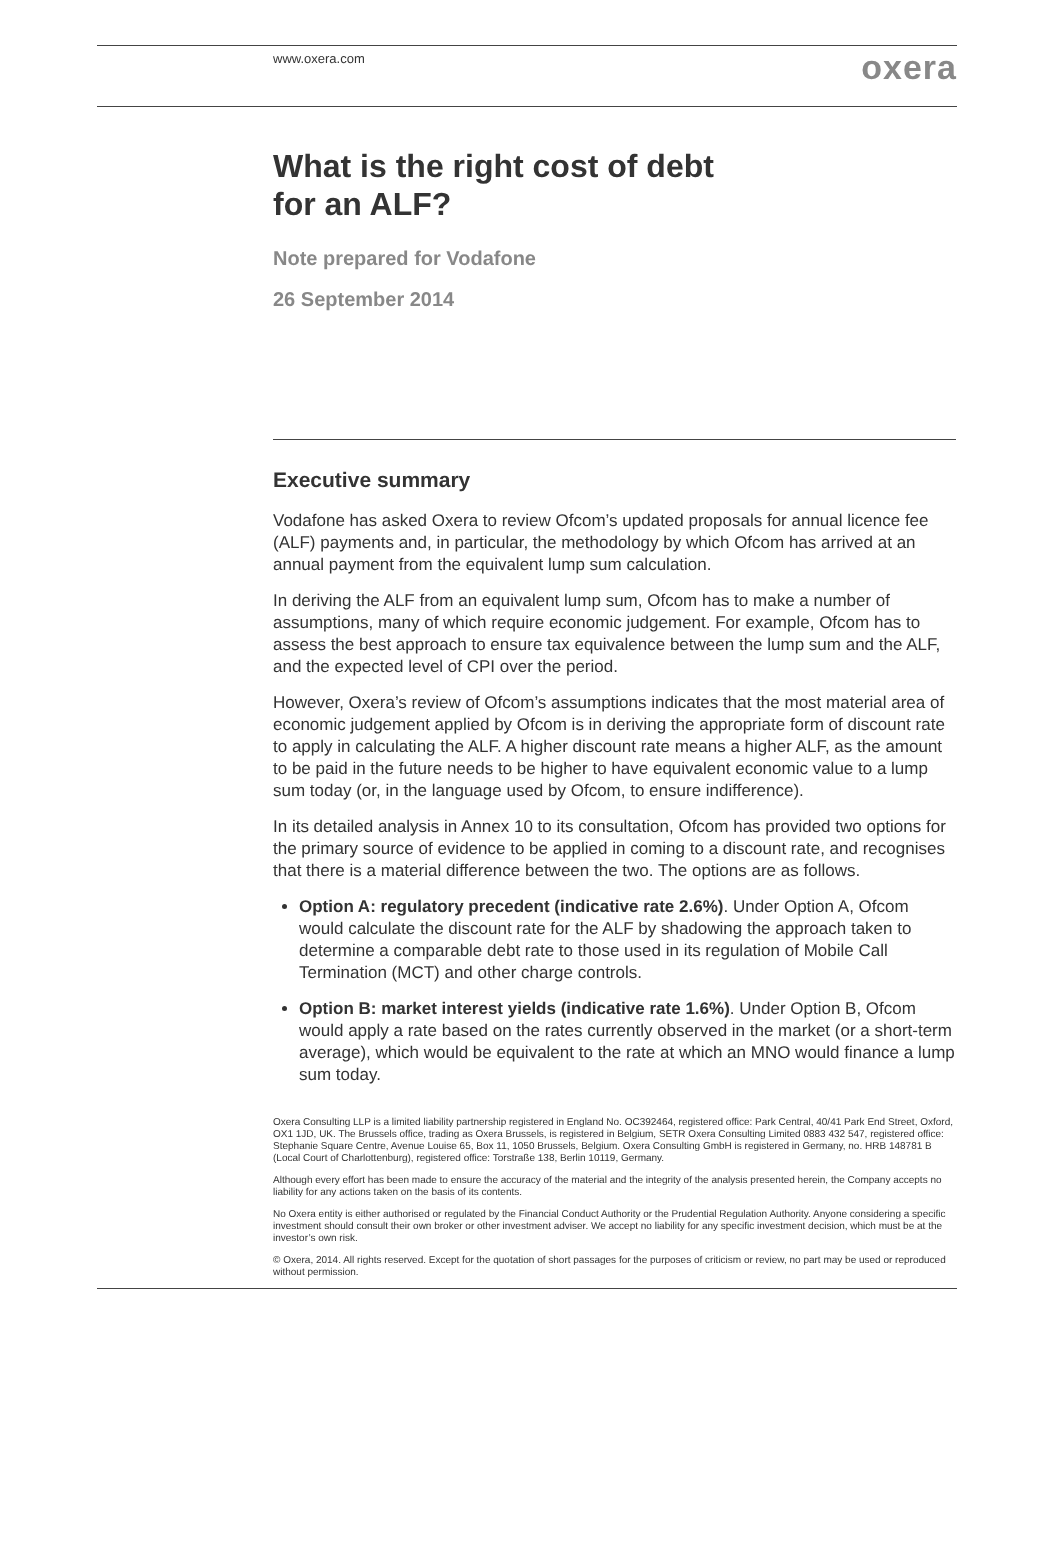www.oxera.com
oxera
What is the right cost of debt
for an ALF?
Note prepared for Vodafone
26 September 2014
Executive summary
Vodafone has asked Oxera to review Ofcom’s updated proposals for annual licence fee (ALF) payments and, in particular, the methodology by which Ofcom has arrived at an annual payment from the equivalent lump sum calculation.
In deriving the ALF from an equivalent lump sum, Ofcom has to make a number of assumptions, many of which require economic judgement. For example, Ofcom has to assess the best approach to ensure tax equivalence between the lump sum and the ALF, and the expected level of CPI over the period.
However, Oxera’s review of Ofcom’s assumptions indicates that the most material area of economic judgement applied by Ofcom is in deriving the appropriate form of discount rate to apply in calculating the ALF. A higher discount rate means a higher ALF, as the amount to be paid in the future needs to be higher to have equivalent economic value to a lump sum today (or, in the language used by Ofcom, to ensure indifference).
In its detailed analysis in Annex 10 to its consultation, Ofcom has provided two options for the primary source of evidence to be applied in coming to a discount rate, and recognises that there is a material difference between the two. The options are as follows.
Option A: regulatory precedent (indicative rate 2.6%). Under Option A, Ofcom would calculate the discount rate for the ALF by shadowing the approach taken to determine a comparable debt rate to those used in its regulation of Mobile Call Termination (MCT) and other charge controls.
Option B: market interest yields (indicative rate 1.6%). Under Option B, Ofcom would apply a rate based on the rates currently observed in the market (or a short-term average), which would be equivalent to the rate at which an MNO would finance a lump sum today.
Oxera Consulting LLP is a limited liability partnership registered in England No. OC392464, registered office: Park Central, 40/41 Park End Street, Oxford, OX1 1JD, UK. The Brussels office, trading as Oxera Brussels, is registered in Belgium, SETR Oxera Consulting Limited 0883 432 547, registered office: Stephanie Square Centre, Avenue Louise 65, Box 11, 1050 Brussels, Belgium. Oxera Consulting GmbH is registered in Germany, no. HRB 148781 B (Local Court of Charlottenburg), registered office: Torstraße 138, Berlin 10119, Germany.
Although every effort has been made to ensure the accuracy of the material and the integrity of the analysis presented herein, the Company accepts no liability for any actions taken on the basis of its contents.
No Oxera entity is either authorised or regulated by the Financial Conduct Authority or the Prudential Regulation Authority. Anyone considering a specific investment should consult their own broker or other investment adviser. We accept no liability for any specific investment decision, which must be at the investor’s own risk.
© Oxera, 2014. All rights reserved. Except for the quotation of short passages for the purposes of criticism or review, no part may be used or reproduced without permission.